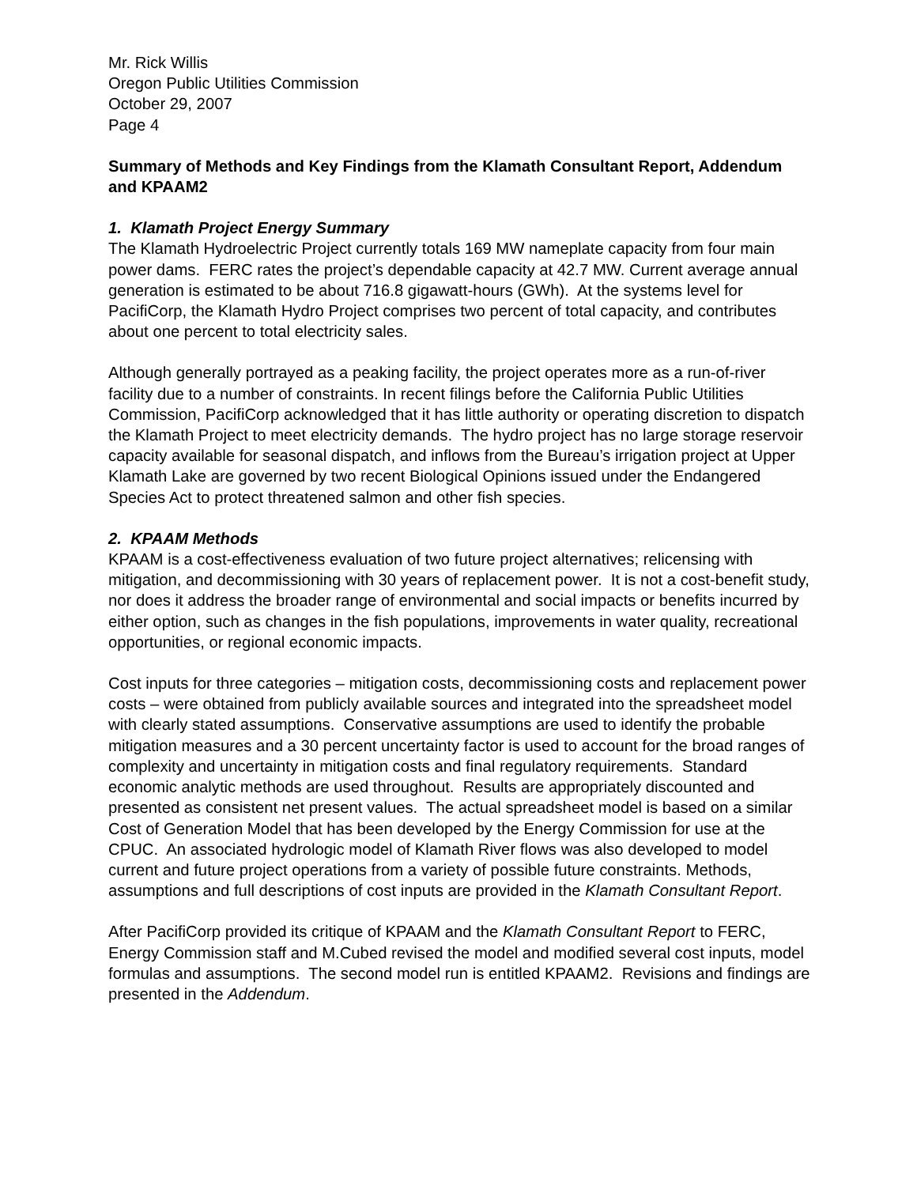Mr. Rick Willis
Oregon Public Utilities Commission
October 29, 2007
Page 4
Summary of Methods and Key Findings from the Klamath Consultant Report, Addendum and KPAAM2
1. Klamath Project Energy Summary
The Klamath Hydroelectric Project currently totals 169 MW nameplate capacity from four main power dams. FERC rates the project’s dependable capacity at 42.7 MW. Current average annual generation is estimated to be about 716.8 gigawatt-hours (GWh). At the systems level for PacifiCorp, the Klamath Hydro Project comprises two percent of total capacity, and contributes about one percent to total electricity sales.
Although generally portrayed as a peaking facility, the project operates more as a run-of-river facility due to a number of constraints. In recent filings before the California Public Utilities Commission, PacifiCorp acknowledged that it has little authority or operating discretion to dispatch the Klamath Project to meet electricity demands. The hydro project has no large storage reservoir capacity available for seasonal dispatch, and inflows from the Bureau’s irrigation project at Upper Klamath Lake are governed by two recent Biological Opinions issued under the Endangered Species Act to protect threatened salmon and other fish species.
2. KPAAM Methods
KPAAM is a cost-effectiveness evaluation of two future project alternatives; relicensing with mitigation, and decommissioning with 30 years of replacement power. It is not a cost-benefit study, nor does it address the broader range of environmental and social impacts or benefits incurred by either option, such as changes in the fish populations, improvements in water quality, recreational opportunities, or regional economic impacts.
Cost inputs for three categories – mitigation costs, decommissioning costs and replacement power costs – were obtained from publicly available sources and integrated into the spreadsheet model with clearly stated assumptions. Conservative assumptions are used to identify the probable mitigation measures and a 30 percent uncertainty factor is used to account for the broad ranges of complexity and uncertainty in mitigation costs and final regulatory requirements. Standard economic analytic methods are used throughout. Results are appropriately discounted and presented as consistent net present values. The actual spreadsheet model is based on a similar Cost of Generation Model that has been developed by the Energy Commission for use at the CPUC. An associated hydrologic model of Klamath River flows was also developed to model current and future project operations from a variety of possible future constraints. Methods, assumptions and full descriptions of cost inputs are provided in the Klamath Consultant Report.
After PacifiCorp provided its critique of KPAAM and the Klamath Consultant Report to FERC, Energy Commission staff and M.Cubed revised the model and modified several cost inputs, model formulas and assumptions. The second model run is entitled KPAAM2. Revisions and findings are presented in the Addendum.